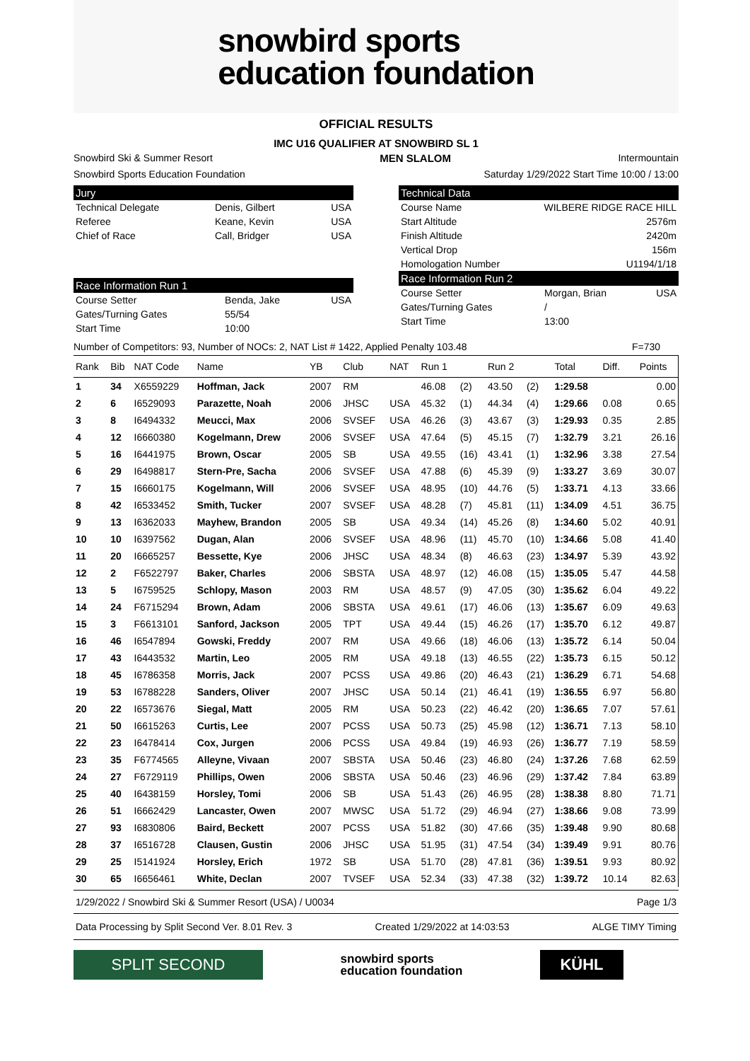snowbird sports
education foundation
OFFICIAL RESULTS
IMC U16 QUALIFIER AT SNOWBIRD SL 1
Snowbird Ski & Summer Resort MEN SLALOM Intermountain
Snowbird Sports Education Foundation Saturday 1/29/2022 Start Time 10:00 / 13:00
Jury
| Technical Delegate | Denis, Gilbert | USA |
| Referee | Keane, Kevin | USA |
| Chief of Race | Call, Bridger | USA |
Race Information Run 1
| Course Setter | Benda, Jake | USA |
| Gates/Turning Gates | 55/54 | |
| Start Time | 10:00 | |
Technical Data
| Course Name | WILBERE RIDGE RACE HILL |
| Start Altitude | 2576m |
| Finish Altitude | 2420m |
| Vertical Drop | 156m |
| Homologation Number | U1194/1/18 |
Race Information Run 2
| Course Setter | Morgan, Brian | USA |
| Gates/Turning Gates | / | |
| Start Time | 13:00 | |
Number of Competitors: 93, Number of NOCs: 2, NAT List # 1422, Applied Penalty 103.48 F=730
| Rank | Bib | NAT Code | Name | YB | Club | NAT | Run 1 | | Run 2 | | Total | Diff. | Points |
| --- | --- | --- | --- | --- | --- | --- | --- | --- | --- | --- | --- | --- | --- |
| 1 | 34 | X6559229 | Hoffman, Jack | 2007 | RM | | 46.08 | (2) | 43.50 | (2) | 1:29.58 | | 0.00 |
| 2 | 6 | I6529093 | Parazette, Noah | 2006 | JHSC | USA | 45.32 | (1) | 44.34 | (4) | 1:29.66 | 0.08 | 0.65 |
| 3 | 8 | I6494332 | Meucci, Max | 2006 | SVSEF | USA | 46.26 | (3) | 43.67 | (3) | 1:29.93 | 0.35 | 2.85 |
| 4 | 12 | I6660380 | Kogelmann, Drew | 2006 | SVSEF | USA | 47.64 | (5) | 45.15 | (7) | 1:32.79 | 3.21 | 26.16 |
| 5 | 16 | I6441975 | Brown, Oscar | 2005 | SB | USA | 49.55 | (16) | 43.41 | (1) | 1:32.96 | 3.38 | 27.54 |
| 6 | 29 | I6498817 | Stern-Pre, Sacha | 2006 | SVSEF | USA | 47.88 | (6) | 45.39 | (9) | 1:33.27 | 3.69 | 30.07 |
| 7 | 15 | I6660175 | Kogelmann, Will | 2006 | SVSEF | USA | 48.95 | (10) | 44.76 | (5) | 1:33.71 | 4.13 | 33.66 |
| 8 | 42 | I6533452 | Smith, Tucker | 2007 | SVSEF | USA | 48.28 | (7) | 45.81 | (11) | 1:34.09 | 4.51 | 36.75 |
| 9 | 13 | I6362033 | Mayhew, Brandon | 2005 | SB | USA | 49.34 | (14) | 45.26 | (8) | 1:34.60 | 5.02 | 40.91 |
| 10 | 10 | I6397562 | Dugan, Alan | 2006 | SVSEF | USA | 48.96 | (11) | 45.70 | (10) | 1:34.66 | 5.08 | 41.40 |
| 11 | 20 | I6665257 | Bessette, Kye | 2006 | JHSC | USA | 48.34 | (8) | 46.63 | (23) | 1:34.97 | 5.39 | 43.92 |
| 12 | 2 | F6522797 | Baker, Charles | 2006 | SBSTA | USA | 48.97 | (12) | 46.08 | (15) | 1:35.05 | 5.47 | 44.58 |
| 13 | 5 | I6759525 | Schlopy, Mason | 2003 | RM | USA | 48.57 | (9) | 47.05 | (30) | 1:35.62 | 6.04 | 49.22 |
| 14 | 24 | F6715294 | Brown, Adam | 2006 | SBSTA | USA | 49.61 | (17) | 46.06 | (13) | 1:35.67 | 6.09 | 49.63 |
| 15 | 3 | F6613101 | Sanford, Jackson | 2005 | TPT | USA | 49.44 | (15) | 46.26 | (17) | 1:35.70 | 6.12 | 49.87 |
| 16 | 46 | I6547894 | Gowski, Freddy | 2007 | RM | USA | 49.66 | (18) | 46.06 | (13) | 1:35.72 | 6.14 | 50.04 |
| 17 | 43 | I6443532 | Martin, Leo | 2005 | RM | USA | 49.18 | (13) | 46.55 | (22) | 1:35.73 | 6.15 | 50.12 |
| 18 | 45 | I6786358 | Morris, Jack | 2007 | PCSS | USA | 49.86 | (20) | 46.43 | (21) | 1:36.29 | 6.71 | 54.68 |
| 19 | 53 | I6788228 | Sanders, Oliver | 2007 | JHSC | USA | 50.14 | (21) | 46.41 | (19) | 1:36.55 | 6.97 | 56.80 |
| 20 | 22 | I6573676 | Siegal, Matt | 2005 | RM | USA | 50.23 | (22) | 46.42 | (20) | 1:36.65 | 7.07 | 57.61 |
| 21 | 50 | I6615263 | Curtis, Lee | 2007 | PCSS | USA | 50.73 | (25) | 45.98 | (12) | 1:36.71 | 7.13 | 58.10 |
| 22 | 23 | I6478414 | Cox, Jurgen | 2006 | PCSS | USA | 49.84 | (19) | 46.93 | (26) | 1:36.77 | 7.19 | 58.59 |
| 23 | 35 | F6774565 | Alleyne, Vivaan | 2007 | SBSTA | USA | 50.46 | (23) | 46.80 | (24) | 1:37.26 | 7.68 | 62.59 |
| 24 | 27 | F6729119 | Phillips, Owen | 2006 | SBSTA | USA | 50.46 | (23) | 46.96 | (29) | 1:37.42 | 7.84 | 63.89 |
| 25 | 40 | I6438159 | Horsley, Tomi | 2006 | SB | USA | 51.43 | (26) | 46.95 | (28) | 1:38.38 | 8.80 | 71.71 |
| 26 | 51 | I6662429 | Lancaster, Owen | 2007 | MWSC | USA | 51.72 | (29) | 46.94 | (27) | 1:38.66 | 9.08 | 73.99 |
| 27 | 93 | I6830806 | Baird, Beckett | 2007 | PCSS | USA | 51.82 | (30) | 47.66 | (35) | 1:39.48 | 9.90 | 80.68 |
| 28 | 37 | I6516728 | Clausen, Gustin | 2006 | JHSC | USA | 51.95 | (31) | 47.54 | (34) | 1:39.49 | 9.91 | 80.76 |
| 29 | 25 | I5141924 | Horsley, Erich | 1972 | SB | USA | 51.70 | (28) | 47.81 | (36) | 1:39.51 | 9.93 | 80.92 |
| 30 | 65 | I6656461 | White, Declan | 2007 | TVSEF | USA | 52.34 | (33) | 47.38 | (32) | 1:39.72 | 10.14 | 82.63 |
1/29/2022 / Snowbird Ski & Summer Resort (USA) / U0034 Page 1/3
Data Processing by Split Second Ver. 8.01 Rev. 3 Created 1/29/2022 at 14:03:53 ALGE TIMY Timing
SPLIT SECOND
snowbird sports
education foundation
KÜHL